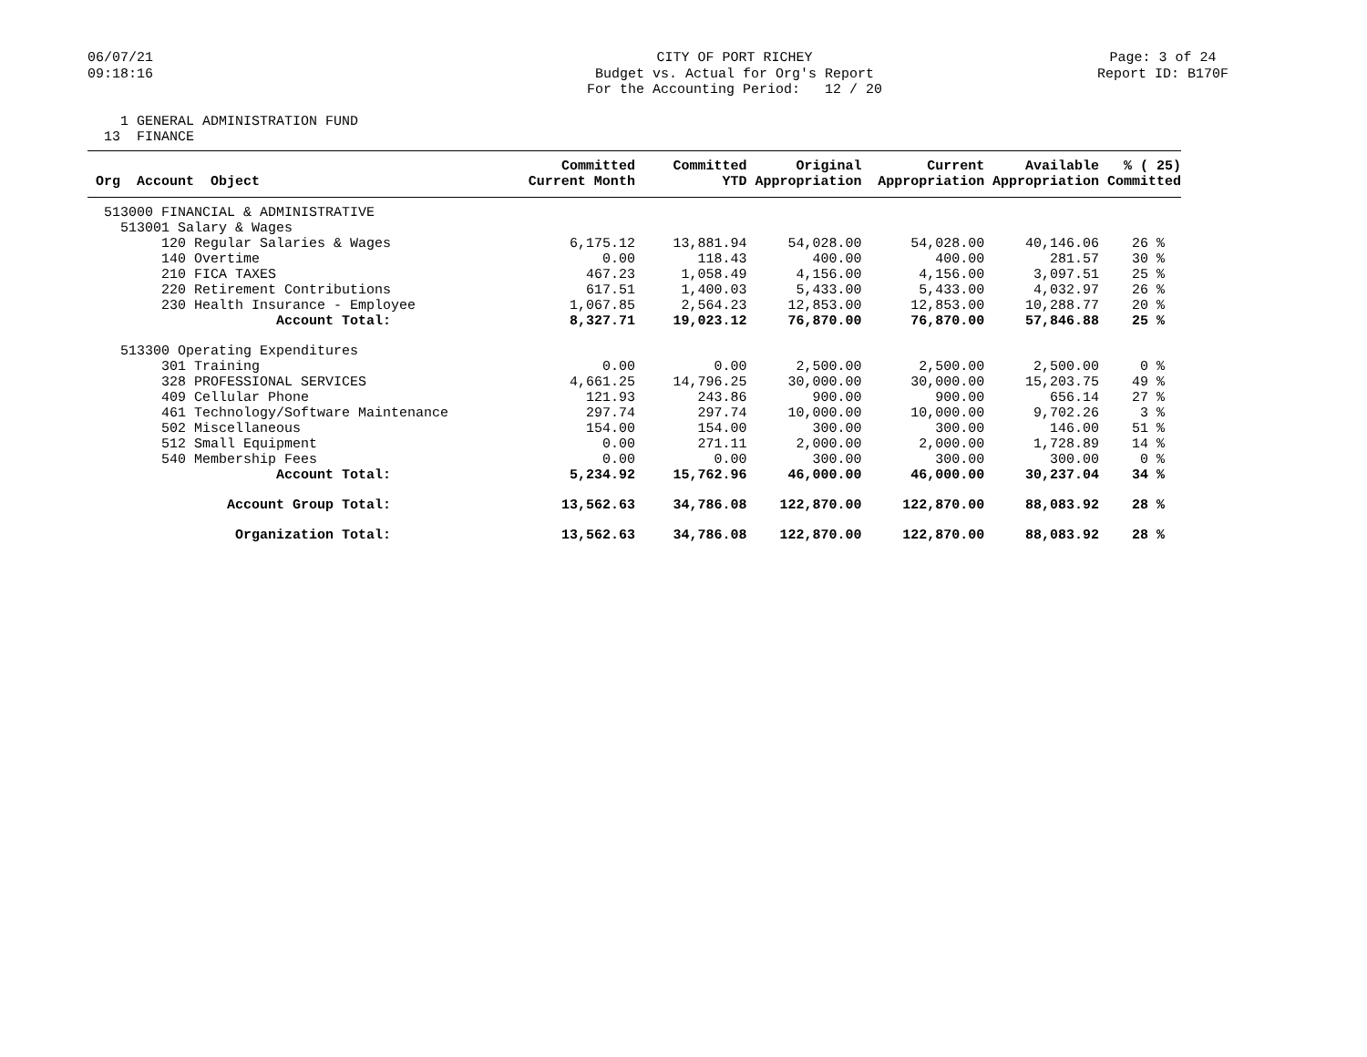06/07/21 09:18:16
CITY OF PORT RICHEY Budget vs. Actual for Org's Report For the Accounting Period: 12 / 20
Page: 3 of 24 Report ID: B170F
1 GENERAL ADMINISTRATION FUND 13 FINANCE
| | Committed | Committed | Original | Current | Available | % ( 25) |
| --- | --- | --- | --- | --- | --- | --- |
| Org Account Object | Current Month | YTD | Appropriation | Appropriation | Appropriation | Committed |
| 513000 FINANCIAL & ADMINISTRATIVE | | | | | | |
| 513001 Salary & Wages | | | | | | |
| 120 Regular Salaries & Wages | 6,175.12 | 13,881.94 | 54,028.00 | 54,028.00 | 40,146.06 | 26 % |
| 140 Overtime | 0.00 | 118.43 | 400.00 | 400.00 | 281.57 | 30 % |
| 210 FICA TAXES | 467.23 | 1,058.49 | 4,156.00 | 4,156.00 | 3,097.51 | 25 % |
| 220 Retirement Contributions | 617.51 | 1,400.03 | 5,433.00 | 5,433.00 | 4,032.97 | 26 % |
| 230 Health Insurance - Employee | 1,067.85 | 2,564.23 | 12,853.00 | 12,853.00 | 10,288.77 | 20 % |
| Account Total: | 8,327.71 | 19,023.12 | 76,870.00 | 76,870.00 | 57,846.88 | 25 % |
| 513300 Operating Expenditures | | | | | | |
| 301 Training | 0.00 | 0.00 | 2,500.00 | 2,500.00 | 2,500.00 | 0 % |
| 328 PROFESSIONAL SERVICES | 4,661.25 | 14,796.25 | 30,000.00 | 30,000.00 | 15,203.75 | 49 % |
| 409 Cellular Phone | 121.93 | 243.86 | 900.00 | 900.00 | 656.14 | 27 % |
| 461 Technology/Software Maintenance | 297.74 | 297.74 | 10,000.00 | 10,000.00 | 9,702.26 | 3 % |
| 502 Miscellaneous | 154.00 | 154.00 | 300.00 | 300.00 | 146.00 | 51 % |
| 512 Small Equipment | 0.00 | 271.11 | 2,000.00 | 2,000.00 | 1,728.89 | 14 % |
| 540 Membership Fees | 0.00 | 0.00 | 300.00 | 300.00 | 300.00 | 0 % |
| Account Total: | 5,234.92 | 15,762.96 | 46,000.00 | 46,000.00 | 30,237.04 | 34 % |
| Account Group Total: | 13,562.63 | 34,786.08 | 122,870.00 | 122,870.00 | 88,083.92 | 28 % |
| Organization Total: | 13,562.63 | 34,786.08 | 122,870.00 | 122,870.00 | 88,083.92 | 28 % |